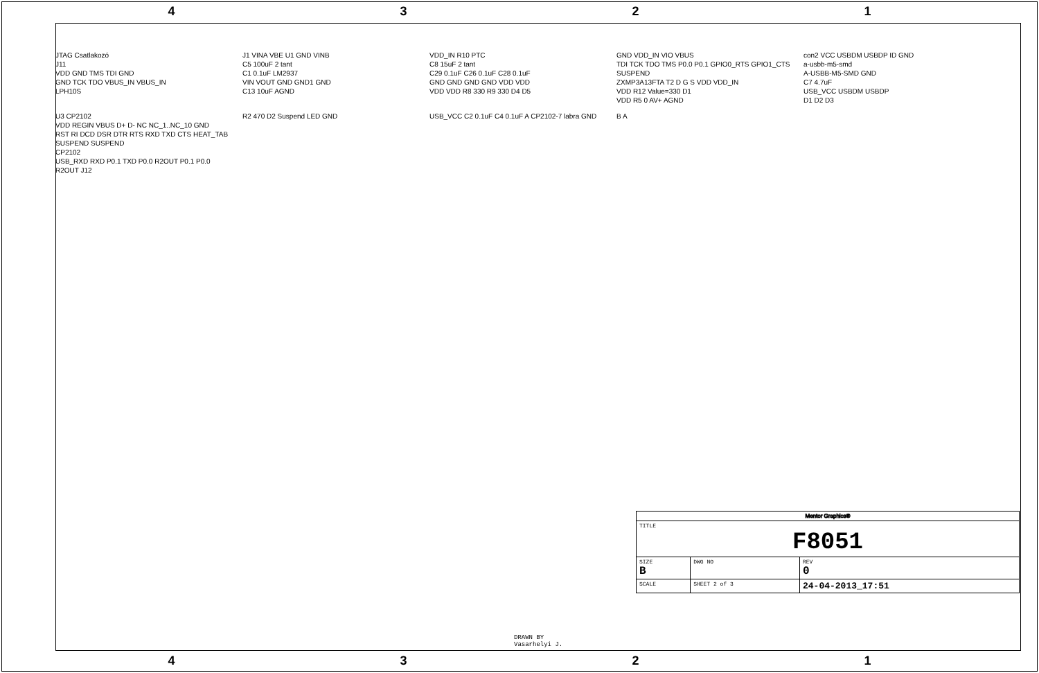4 3 2 1
JTAG Csatlakozó
J11
VDD GND TMS TDI GND
GND TCK TDO VBUS_IN VBUS_IN
LPH10S
J1 VINA VBE U1 GND VINB
C5 100uF 2 tant
C1 0.1uF LM2937
VIN VOUT GND GND1 GND
C13 10uF AGND
VDD_IN R10 PTC
C8 15uF 2 tant
C29 0.1uF C26 0.1uF C28 0.1uF
GND GND GND GND VDD VDD
VDD VDD R8 330 R9 330 D4 D5
GND VDD_IN VIO VBUS
TDI TCK TDO TMS P0.0 P0.1 GPIO0_RTS GPIO1_CTS SUSPEND
ZXMP3A13FTA T2 D G S VDD VDD_IN
VDD R12 Value=330 D1
VDD R5 0 AV+ AGND
con2 VCC USBDM USBDP ID GND
a-usbb-m5-smd
A-USBB-M5-SMD GND
C7 4.7uF
USB_VCC USBDM USBDP
D1 D2 D3
U3 CP2102
VDD REGIN VBUS D+ D- NC NC_1..NC_10 GND
RST RI DCD DSR DTR RTS RXD TXD CTS HEAT_TAB SUSPEND SUSPEND
CP2102
USB_RXD RXD P0.1 TXD P0.0 R2OUT P0.1 P0.0 R2OUT J12
R2 470 D2 Suspend LED GND
USB_VCC C2 0.1uF C4 0.1uF A CP2102-7 labra GND
B A
| Mentor Graphics® | | | |
| TITLE F8051 | | | |
| SIZE B | DWG NO | | REV 0 |
| SCALE | SHEET 2 of 3 | 24-04-2013_17:51 | |
DRAWN BY
Vasarhelyi J.
4 3 2 1